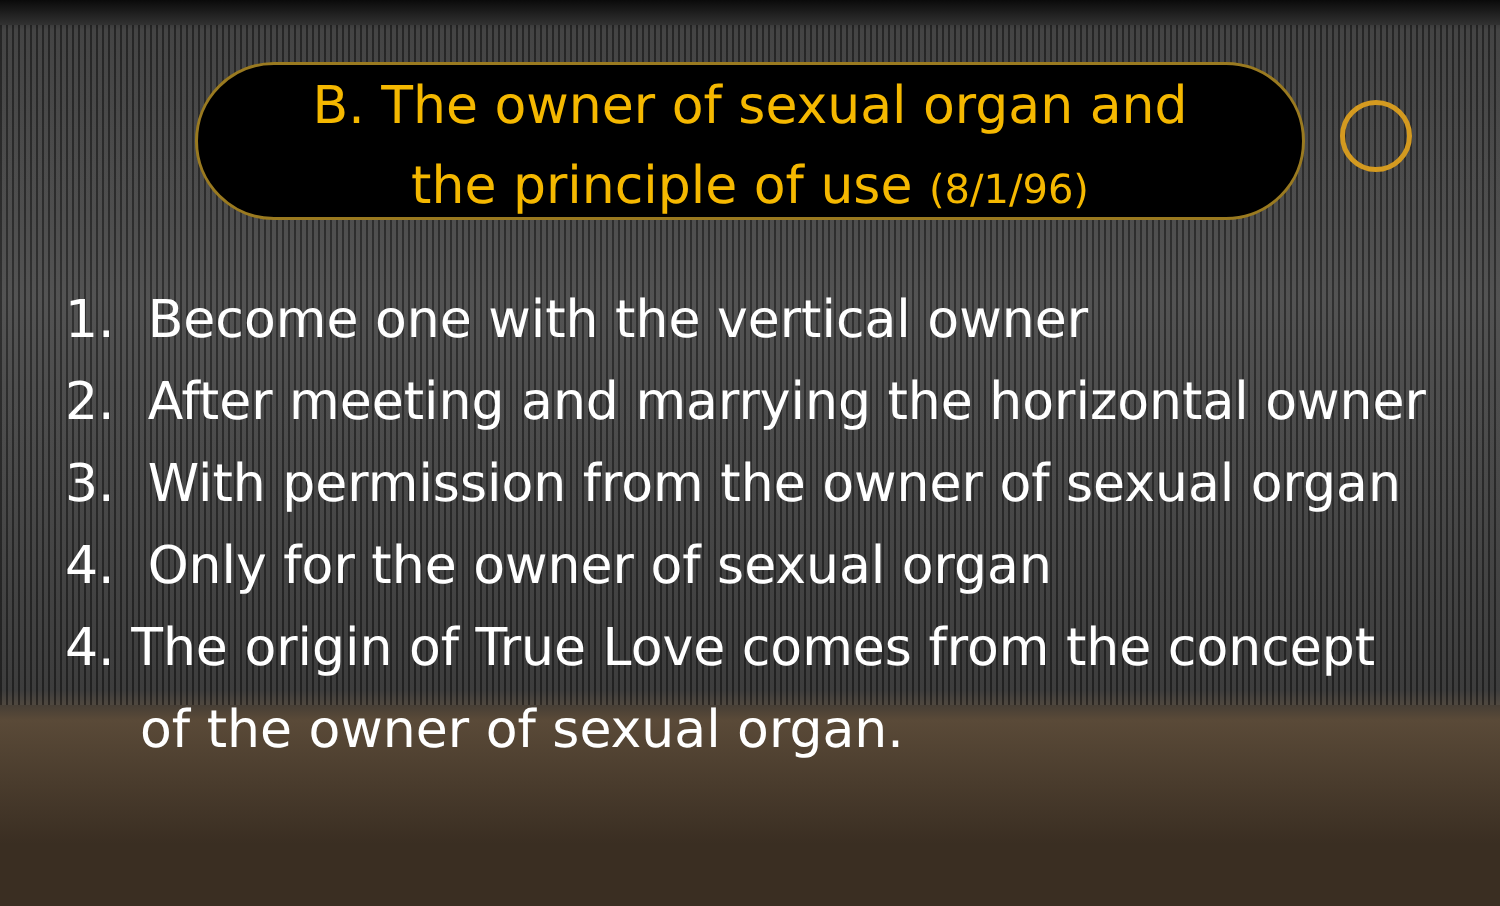B. The owner of sexual organ and
the principle of use (8/1/96)
1. Become one with the vertical owner
2. After meeting and marrying the horizontal owner
3. With permission from the owner of sexual organ
4. Only for the owner of sexual organ
4. The origin of True Love comes from the concept
of the owner of sexual organ.